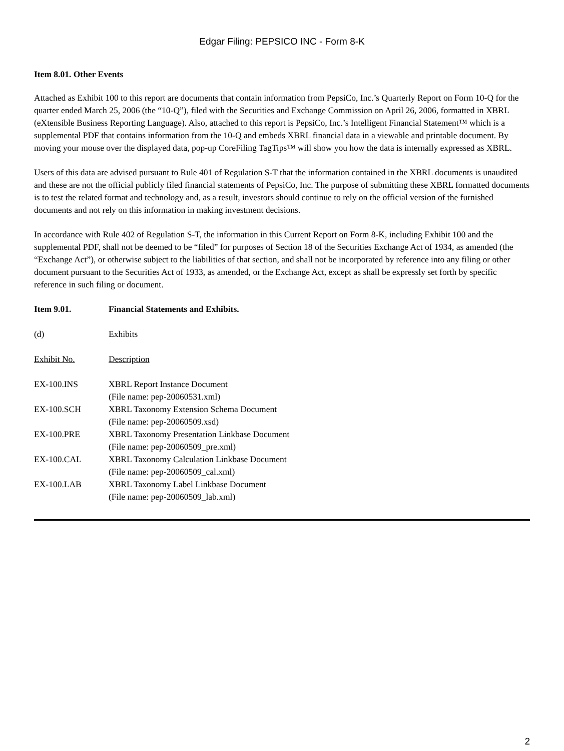Edgar Filing: PEPSICO INC - Form 8-K
Item 8.01. Other Events
Attached as Exhibit 100 to this report are documents that contain information from PepsiCo, Inc.’s Quarterly Report on Form 10-Q for the quarter ended March 25, 2006 (the “10-Q”), filed with the Securities and Exchange Commission on April 26, 2006, formatted in XBRL (eXtensible Business Reporting Language). Also, attached to this report is PepsiCo, Inc.’s Intelligent Financial Statement™ which is a supplemental PDF that contains information from the 10-Q and embeds XBRL financial data in a viewable and printable document. By moving your mouse over the displayed data, pop-up CoreFiling TagTips™ will show you how the data is internally expressed as XBRL.
Users of this data are advised pursuant to Rule 401 of Regulation S-T that the information contained in the XBRL documents is unaudited and these are not the official publicly filed financial statements of PepsiCo, Inc. The purpose of submitting these XBRL formatted documents is to test the related format and technology and, as a result, investors should continue to rely on the official version of the furnished documents and not rely on this information in making investment decisions.
In accordance with Rule 402 of Regulation S-T, the information in this Current Report on Form 8-K, including Exhibit 100 and the supplemental PDF, shall not be deemed to be “filed” for purposes of Section 18 of the Securities Exchange Act of 1934, as amended (the “Exchange Act”), or otherwise subject to the liabilities of that section, and shall not be incorporated by reference into any filing or other document pursuant to the Securities Act of 1933, as amended, or the Exchange Act, except as shall be expressly set forth by specific reference in such filing or document.
| Item 9.01. | Financial Statements and Exhibits. |
| (d) | Exhibits |
| Exhibit No. | Description |
| EX-100.INS | XBRL Report Instance Document (File name: pep-20060531.xml) |
| EX-100.SCH | XBRL Taxonomy Extension Schema Document (File name: pep-20060509.xsd) |
| EX-100.PRE | XBRL Taxonomy Presentation Linkbase Document (File name: pep-20060509_pre.xml) |
| EX-100.CAL | XBRL Taxonomy Calculation Linkbase Document (File name: pep-20060509_cal.xml) |
| EX-100.LAB | XBRL Taxonomy Label Linkbase Document (File name: pep-20060509_lab.xml) |
2